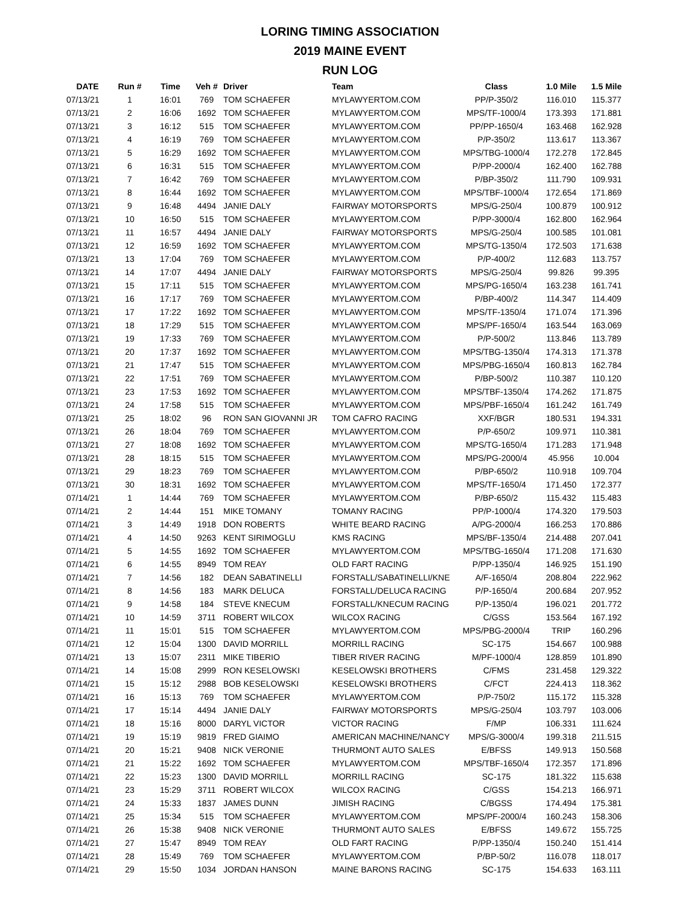LORING TIMING ASSOCIATION
2019 MAINE EVENT
RUN LOG
| DATE | Run # | Time | Veh # | Driver | Team | Class | 1.0 Mile | 1.5 Mile |
| --- | --- | --- | --- | --- | --- | --- | --- | --- |
| 07/13/21 | 1 | 16:01 | 769 | TOM SCHAEFER | MYLAWYERTOM.COM | PP/P-350/2 | 116.010 | 115.377 |
| 07/13/21 | 2 | 16:06 | 1692 | TOM SCHAEFER | MYLAWYERTOM.COM | MPS/TF-1000/4 | 173.393 | 171.881 |
| 07/13/21 | 3 | 16:12 | 515 | TOM SCHAEFER | MYLAWYERTOM.COM | PP/PP-1650/4 | 163.468 | 162.928 |
| 07/13/21 | 4 | 16:19 | 769 | TOM SCHAEFER | MYLAWYERTOM.COM | P/P-350/2 | 113.617 | 113.367 |
| 07/13/21 | 5 | 16:29 | 1692 | TOM SCHAEFER | MYLAWYERTOM.COM | MPS/TBG-1000/4 | 172.278 | 172.845 |
| 07/13/21 | 6 | 16:31 | 515 | TOM SCHAEFER | MYLAWYERTOM.COM | P/PP-2000/4 | 162.400 | 162.788 |
| 07/13/21 | 7 | 16:42 | 769 | TOM SCHAEFER | MYLAWYERTOM.COM | P/BP-350/2 | 111.790 | 109.931 |
| 07/13/21 | 8 | 16:44 | 1692 | TOM SCHAEFER | MYLAWYERTOM.COM | MPS/TBF-1000/4 | 172.654 | 171.869 |
| 07/13/21 | 9 | 16:48 | 4494 | JANIE DALY | FAIRWAY MOTORSPORTS | MPS/G-250/4 | 100.879 | 100.912 |
| 07/13/21 | 10 | 16:50 | 515 | TOM SCHAEFER | MYLAWYERTOM.COM | P/PP-3000/4 | 162.800 | 162.964 |
| 07/13/21 | 11 | 16:57 | 4494 | JANIE DALY | FAIRWAY MOTORSPORTS | MPS/G-250/4 | 100.585 | 101.081 |
| 07/13/21 | 12 | 16:59 | 1692 | TOM SCHAEFER | MYLAWYERTOM.COM | MPS/TG-1350/4 | 172.503 | 171.638 |
| 07/13/21 | 13 | 17:04 | 769 | TOM SCHAEFER | MYLAWYERTOM.COM | P/P-400/2 | 112.683 | 113.757 |
| 07/13/21 | 14 | 17:07 | 4494 | JANIE DALY | FAIRWAY MOTORSPORTS | MPS/G-250/4 | 99.826 | 99.395 |
| 07/13/21 | 15 | 17:11 | 515 | TOM SCHAEFER | MYLAWYERTOM.COM | MPS/PG-1650/4 | 163.238 | 161.741 |
| 07/13/21 | 16 | 17:17 | 769 | TOM SCHAEFER | MYLAWYERTOM.COM | P/BP-400/2 | 114.347 | 114.409 |
| 07/13/21 | 17 | 17:22 | 1692 | TOM SCHAEFER | MYLAWYERTOM.COM | MPS/TF-1350/4 | 171.074 | 171.396 |
| 07/13/21 | 18 | 17:29 | 515 | TOM SCHAEFER | MYLAWYERTOM.COM | MPS/PF-1650/4 | 163.544 | 163.069 |
| 07/13/21 | 19 | 17:33 | 769 | TOM SCHAEFER | MYLAWYERTOM.COM | P/P-500/2 | 113.846 | 113.789 |
| 07/13/21 | 20 | 17:37 | 1692 | TOM SCHAEFER | MYLAWYERTOM.COM | MPS/TBG-1350/4 | 174.313 | 171.378 |
| 07/13/21 | 21 | 17:47 | 515 | TOM SCHAEFER | MYLAWYERTOM.COM | MPS/PBG-1650/4 | 160.813 | 162.784 |
| 07/13/21 | 22 | 17:51 | 769 | TOM SCHAEFER | MYLAWYERTOM.COM | P/BP-500/2 | 110.387 | 110.120 |
| 07/13/21 | 23 | 17:53 | 1692 | TOM SCHAEFER | MYLAWYERTOM.COM | MPS/TBF-1350/4 | 174.262 | 171.875 |
| 07/13/21 | 24 | 17:58 | 515 | TOM SCHAEFER | MYLAWYERTOM.COM | MPS/PBF-1650/4 | 161.242 | 161.749 |
| 07/13/21 | 25 | 18:02 | 96 | RON SAN GIOVANNI JR | TOM CAFRO RACING | XXF/BGR | 180.531 | 194.331 |
| 07/13/21 | 26 | 18:04 | 769 | TOM SCHAEFER | MYLAWYERTOM.COM | P/P-650/2 | 109.971 | 110.381 |
| 07/13/21 | 27 | 18:08 | 1692 | TOM SCHAEFER | MYLAWYERTOM.COM | MPS/TG-1650/4 | 171.283 | 171.948 |
| 07/13/21 | 28 | 18:15 | 515 | TOM SCHAEFER | MYLAWYERTOM.COM | MPS/PG-2000/4 | 45.956 | 10.004 |
| 07/13/21 | 29 | 18:23 | 769 | TOM SCHAEFER | MYLAWYERTOM.COM | P/BP-650/2 | 110.918 | 109.704 |
| 07/13/21 | 30 | 18:31 | 1692 | TOM SCHAEFER | MYLAWYERTOM.COM | MPS/TF-1650/4 | 171.450 | 172.377 |
| 07/14/21 | 1 | 14:44 | 769 | TOM SCHAEFER | MYLAWYERTOM.COM | P/BP-650/2 | 115.432 | 115.483 |
| 07/14/21 | 2 | 14:44 | 151 | MIKE TOMANY | TOMANY RACING | PP/P-1000/4 | 174.320 | 179.503 |
| 07/14/21 | 3 | 14:49 | 1918 | DON ROBERTS | WHITE BEARD RACING | A/PG-2000/4 | 166.253 | 170.886 |
| 07/14/21 | 4 | 14:50 | 9263 | KENT SIRIMOGLU | KMS RACING | MPS/BF-1350/4 | 214.488 | 207.041 |
| 07/14/21 | 5 | 14:55 | 1692 | TOM SCHAEFER | MYLAWYERTOM.COM | MPS/TBG-1650/4 | 171.208 | 171.630 |
| 07/14/21 | 6 | 14:55 | 8949 | TOM REAY | OLD FART RACING | P/PP-1350/4 | 146.925 | 151.190 |
| 07/14/21 | 7 | 14:56 | 182 | DEAN SABATINELLI | FORSTALL/SABATINELLI/KNE | A/F-1650/4 | 208.804 | 222.962 |
| 07/14/21 | 8 | 14:56 | 183 | MARK DELUCA | FORSTALL/DELUCA RACING | P/P-1650/4 | 200.684 | 207.952 |
| 07/14/21 | 9 | 14:58 | 184 | STEVE KNECUM | FORSTALL/KNECUM RACING | P/P-1350/4 | 196.021 | 201.772 |
| 07/14/21 | 10 | 14:59 | 3711 | ROBERT WILCOX | WILCOX RACING | C/GSS | 153.564 | 167.192 |
| 07/14/21 | 11 | 15:01 | 515 | TOM SCHAEFER | MYLAWYERTOM.COM | MPS/PBG-2000/4 | TRIP | 160.296 |
| 07/14/21 | 12 | 15:04 | 1300 | DAVID MORRILL | MORRILL RACING | SC-175 | 154.667 | 100.988 |
| 07/14/21 | 13 | 15:07 | 2311 | MIKE TIBERIO | TIBER RIVER RACING | M/PF-1000/4 | 128.859 | 101.890 |
| 07/14/21 | 14 | 15:08 | 2999 | RON KESELOWSKI | KESELOWSKI BROTHERS | C/FMS | 231.458 | 129.322 |
| 07/14/21 | 15 | 15:12 | 2988 | BOB KESELOWSKI | KESELOWSKI BROTHERS | C/FCT | 224.413 | 118.362 |
| 07/14/21 | 16 | 15:13 | 769 | TOM SCHAEFER | MYLAWYERTOM.COM | P/P-750/2 | 115.172 | 115.328 |
| 07/14/21 | 17 | 15:14 | 4494 | JANIE DALY | FAIRWAY MOTORSPORTS | MPS/G-250/4 | 103.797 | 103.006 |
| 07/14/21 | 18 | 15:16 | 8000 | DARYL VICTOR | VICTOR RACING | F/MP | 106.331 | 111.624 |
| 07/14/21 | 19 | 15:19 | 9819 | FRED GIAIMO | AMERICAN MACHINE/NANCY | MPS/G-3000/4 | 199.318 | 211.515 |
| 07/14/21 | 20 | 15:21 | 9408 | NICK VERONIE | THURMONT AUTO SALES | E/BFSS | 149.913 | 150.568 |
| 07/14/21 | 21 | 15:22 | 1692 | TOM SCHAEFER | MYLAWYERTOM.COM | MPS/TBF-1650/4 | 172.357 | 171.896 |
| 07/14/21 | 22 | 15:23 | 1300 | DAVID MORRILL | MORRILL RACING | SC-175 | 181.322 | 115.638 |
| 07/14/21 | 23 | 15:29 | 3711 | ROBERT WILCOX | WILCOX RACING | C/GSS | 154.213 | 166.971 |
| 07/14/21 | 24 | 15:33 | 1837 | JAMES DUNN | JIMISH RACING | C/BGSS | 174.494 | 175.381 |
| 07/14/21 | 25 | 15:34 | 515 | TOM SCHAEFER | MYLAWYERTOM.COM | MPS/PF-2000/4 | 160.243 | 158.306 |
| 07/14/21 | 26 | 15:38 | 9408 | NICK VERONIE | THURMONT AUTO SALES | E/BFSS | 149.672 | 155.725 |
| 07/14/21 | 27 | 15:47 | 8949 | TOM REAY | OLD FART RACING | P/PP-1350/4 | 150.240 | 151.414 |
| 07/14/21 | 28 | 15:49 | 769 | TOM SCHAEFER | MYLAWYERTOM.COM | P/BP-50/2 | 116.078 | 118.017 |
| 07/14/21 | 29 | 15:50 | 1034 | JORDAN HANSON | MAINE BARONS RACING | SC-175 | 154.633 | 163.111 |